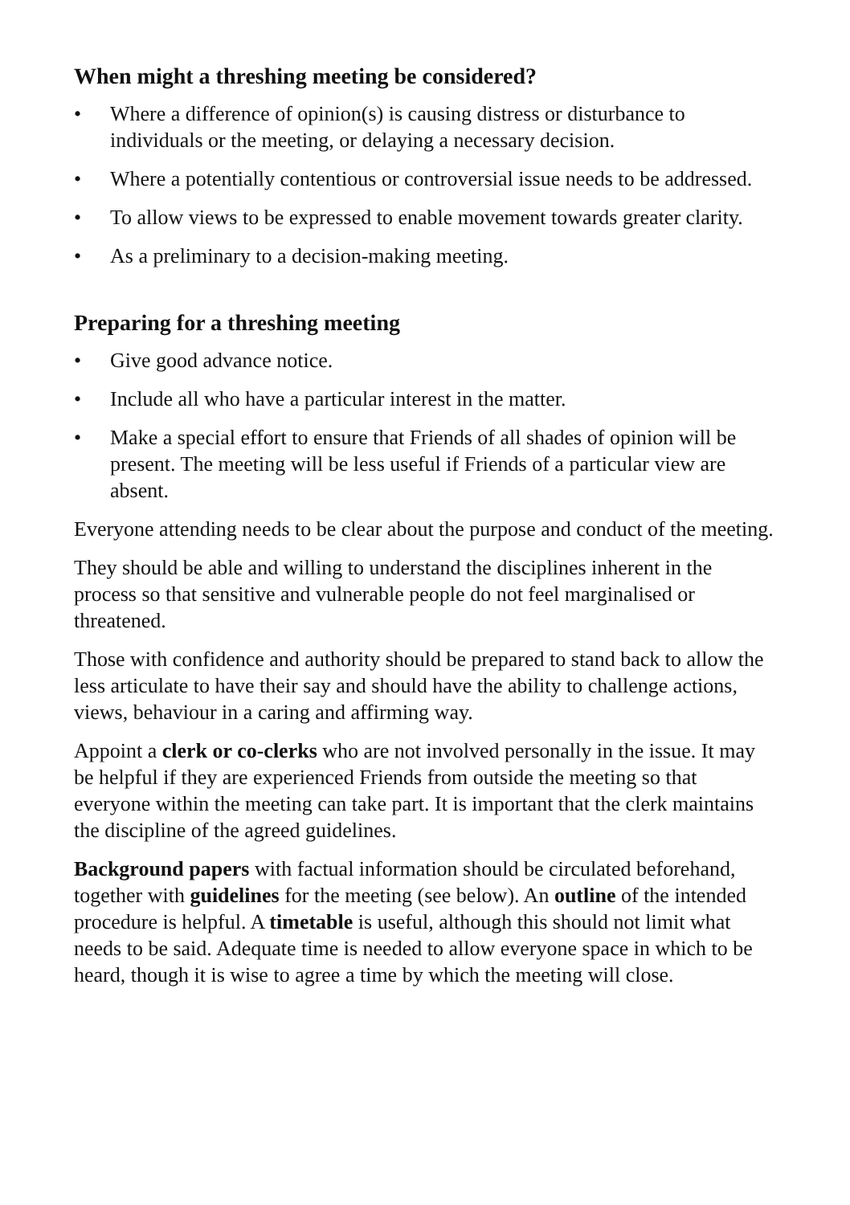When might a threshing meeting be considered?
• Where a difference of opinion(s) is causing distress or disturbance to individuals or the meeting, or delaying a necessary decision.
• Where a potentially contentious or controversial issue needs to be addressed.
• To allow views to be expressed to enable movement towards greater clarity.
• As a preliminary to a decision-making meeting.
Preparing for a threshing meeting
• Give good advance notice.
• Include all who have a particular interest in the matter.
• Make a special effort to ensure that Friends of all shades of opinion will be present. The meeting will be less useful if Friends of a particular view are absent.
Everyone attending needs to be clear about the purpose and conduct of the meeting.
They should be able and willing to understand the disciplines inherent in the process so that sensitive and vulnerable people do not feel marginalised or threatened.
Those with confidence and authority should be prepared to stand back to allow the less articulate to have their say and should have the ability to challenge actions, views, behaviour in a caring and affirming way.
Appoint a clerk or co-clerks who are not involved personally in the issue. It may be helpful if they are experienced Friends from outside the meeting so that everyone within the meeting can take part. It is important that the clerk maintains the discipline of the agreed guidelines.
Background papers with factual information should be circulated beforehand, together with guidelines for the meeting (see below). An outline of the intended procedure is helpful. A timetable is useful, although this should not limit what needs to be said. Adequate time is needed to allow everyone space in which to be heard, though it is wise to agree a time by which the meeting will close.